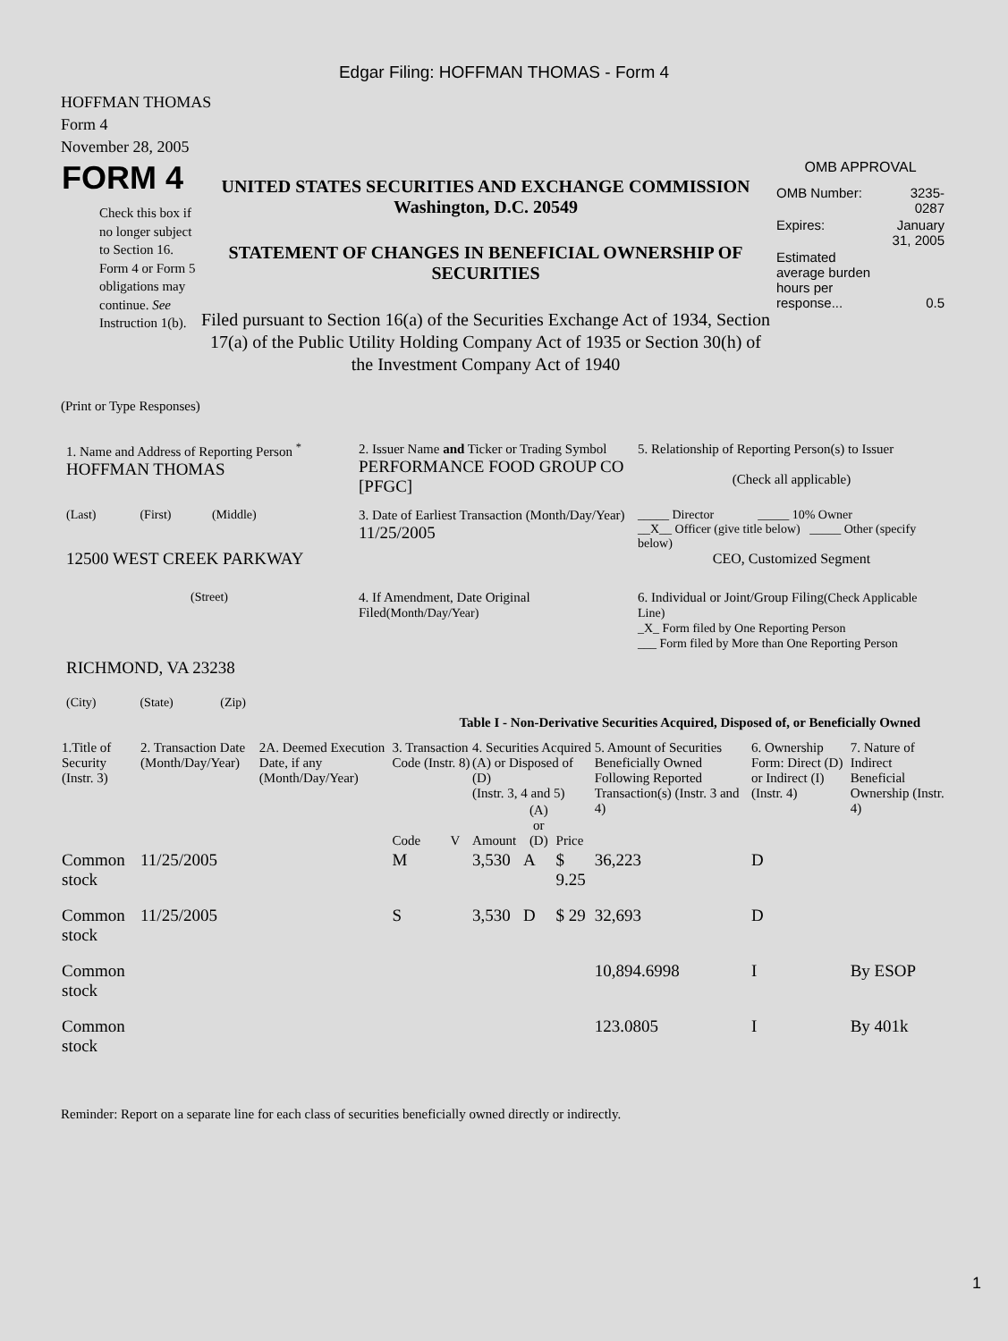Edgar Filing: HOFFMAN THOMAS - Form 4
HOFFMAN THOMAS
Form 4
November 28, 2005
| FORM 4 Check this box if no longer subject to Section 16. Form 4 or Form 5 obligations may continue. See Instruction 1(b). | UNITED STATES SECURITIES AND EXCHANGE COMMISSION Washington, D.C. 20549 STATEMENT OF CHANGES IN BENEFICIAL OWNERSHIP OF SECURITIES Filed pursuant to Section 16(a) of the Securities Exchange Act of 1934, Section 17(a) of the Public Utility Holding Company Act of 1935 or Section 30(h) of the Investment Company Act of 1940 | OMB APPROVAL / OMB Number: / 3235-0287 / / Expires: / January 31, 2005 / / Estimated average burden hours per response... / 0.5 / |
(Print or Type Responses)
| 1. Name and Address of Reporting Person <sup>*</sup> HOFFMAN THOMAS | 2. Issuer Name and Ticker or Trading Symbol PERFORMANCE FOOD GROUP CO [PFGC] | 5. Relationship of Reporting Person(s) to Issuer (Check all applicable) |
| (Last) (First) (Middle) 12500 WEST CREEK PARKWAY | 3. Date of Earliest Transaction (Month/Day/Year) 11/25/2005 | _____ Director _____ 10% Owner __X__ Officer (give title below) _____ Other (specify below) CEO, Customized Segment |
| (Street) RICHMOND, VA 23238 (City) (State) (Zip) | 4. If Amendment, Date Original Filed (Month/Day/Year) | 6. Individual or Joint/Group Filing (Check Applicable Line) _X_ Form filed by One Reporting Person ___ Form filed by More than One Reporting Person |
Table I - Non-Derivative Securities Acquired, Disposed of, or Beneficially Owned
| 1.Title of Security (Instr. 3) | 2. Transaction Date (Month/Day/Year) | 2A. Deemed Execution Date, if any (Month/Day/Year) | 3. Transaction Code (Instr. 8) | | 4. Securities Acquired (A) or Disposed of (D) (Instr. 3, 4 and 5) | | | 5. Amount of Securities Beneficially Owned Following Reported Transaction(s) (Instr. 3 and 4) | 6. Ownership Form: Direct (D) or Indirect (I) (Instr. 4) | 7. Nature of Indirect Beneficial Ownership (Instr. 4) |
| --- | --- | --- | --- | --- | --- | --- | --- | --- | --- | --- |
| | | | Code | V | Amount | (A) or (D) | Price | | | |
| Common stock | 11/25/2005 | | M | | 3,530 | A | $ 9.25 | 36,223 | D | |
| Common stock | 11/25/2005 | | S | | 3,530 | D | $ 29 | 32,693 | D | |
| Common stock | | | | | | | | 10,894.6998 | I | By ESOP |
| Common stock | | | | | | | | 123.0805 | I | By 401k |
Reminder: Report on a separate line for each class of securities beneficially owned directly or indirectly.
1